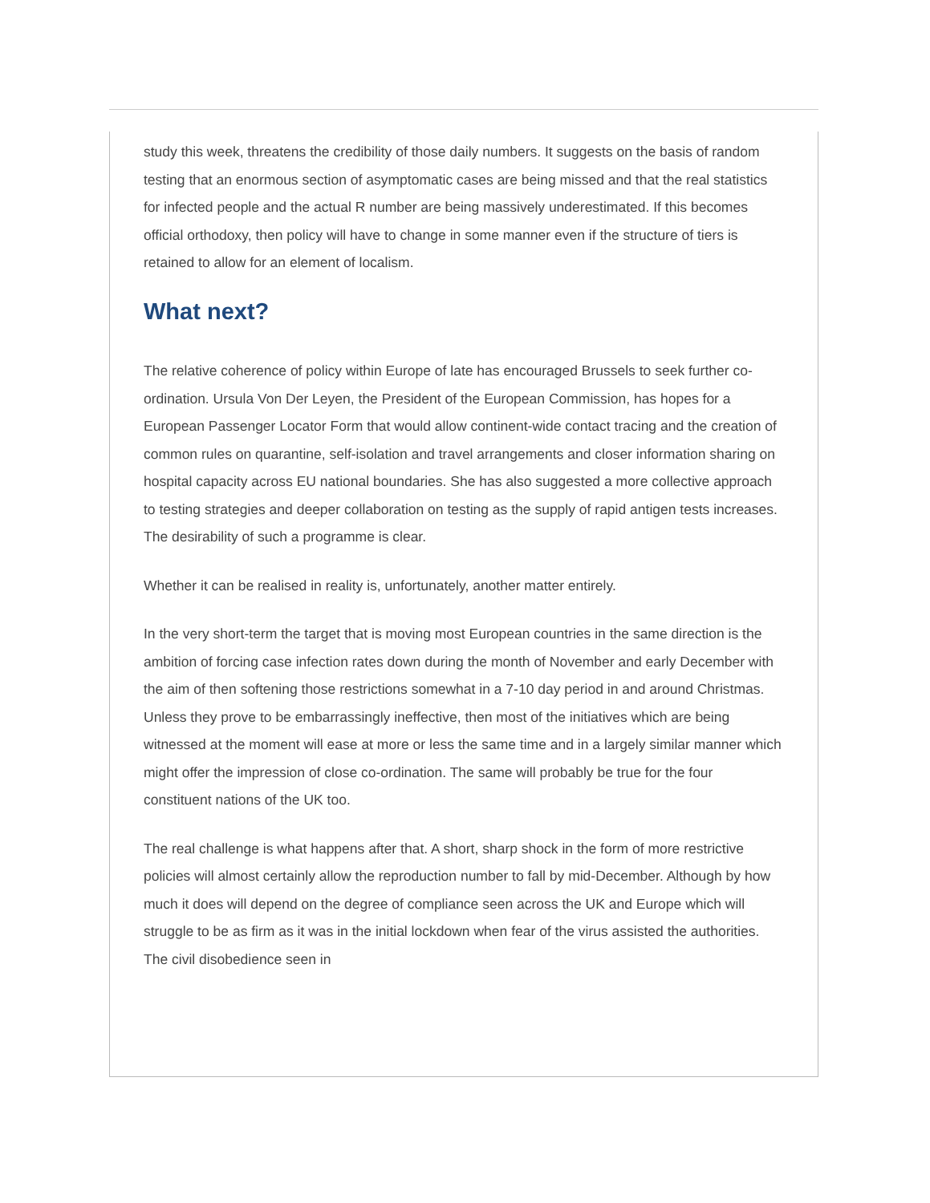study this week, threatens the credibility of those daily numbers. It suggests on the basis of random testing that an enormous section of asymptomatic cases are being missed and that the real statistics for infected people and the actual R number are being massively underestimated. If this becomes official orthodoxy, then policy will have to change in some manner even if the structure of tiers is retained to allow for an element of localism.
What next?
The relative coherence of policy within Europe of late has encouraged Brussels to seek further co-ordination. Ursula Von Der Leyen, the President of the European Commission, has hopes for a European Passenger Locator Form that would allow continent-wide contact tracing and the creation of common rules on quarantine, self-isolation and travel arrangements and closer information sharing on hospital capacity across EU national boundaries. She has also suggested a more collective approach to testing strategies and deeper collaboration on testing as the supply of rapid antigen tests increases. The desirability of such a programme is clear.
Whether it can be realised in reality is, unfortunately, another matter entirely.
In the very short-term the target that is moving most European countries in the same direction is the ambition of forcing case infection rates down during the month of November and early December with the aim of then softening those restrictions somewhat in a 7-10 day period in and around Christmas. Unless they prove to be embarrassingly ineffective, then most of the initiatives which are being witnessed at the moment will ease at more or less the same time and in a largely similar manner which might offer the impression of close co-ordination. The same will probably be true for the four constituent nations of the UK too.
The real challenge is what happens after that. A short, sharp shock in the form of more restrictive policies will almost certainly allow the reproduction number to fall by mid-December. Although by how much it does will depend on the degree of compliance seen across the UK and Europe which will struggle to be as firm as it was in the initial lockdown when fear of the virus assisted the authorities. The civil disobedience seen in